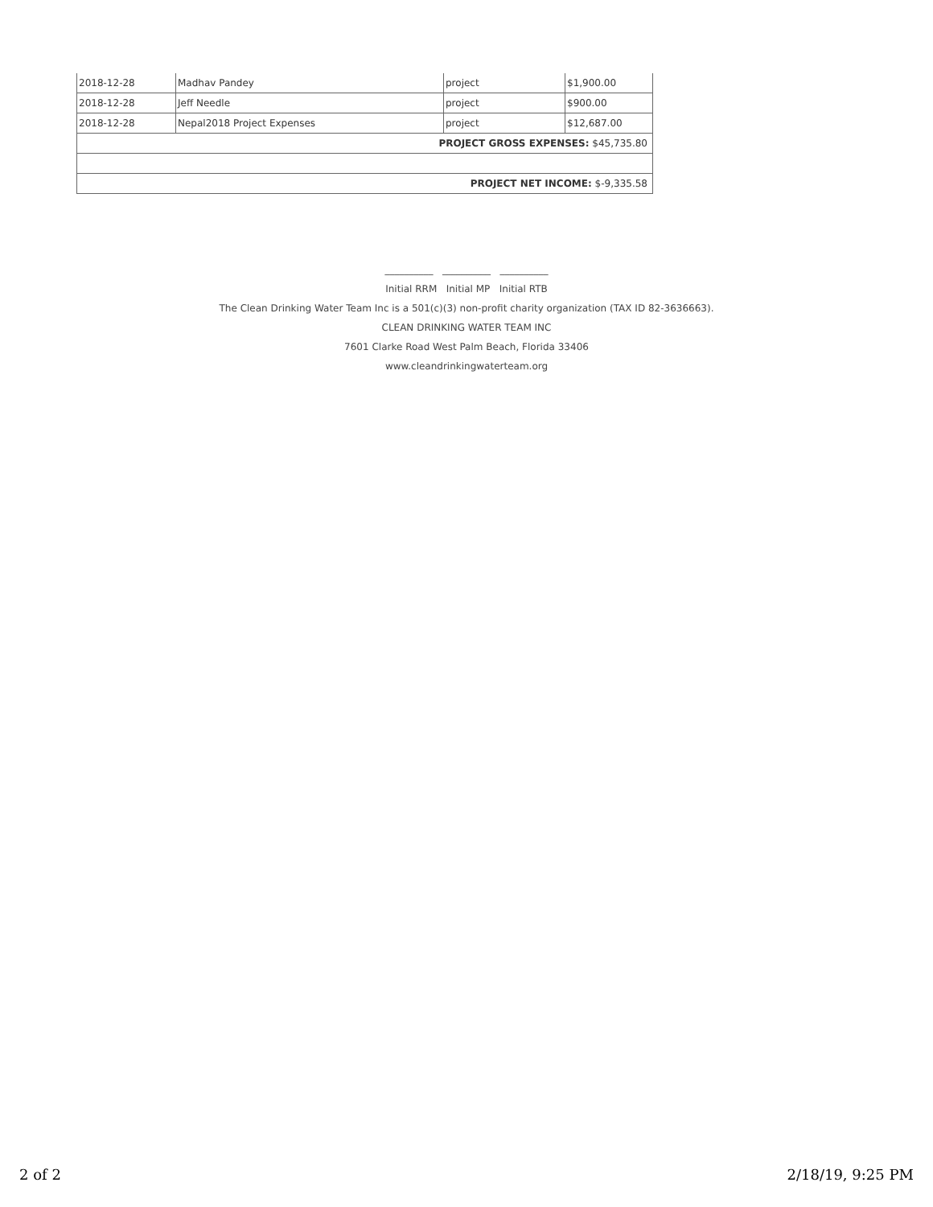| 2018-12-28 | Madhav Pandey | project | $1,900.00 |
| 2018-12-28 | Jeff Needle | project | $900.00 |
| 2018-12-28 | Nepal2018 Project Expenses | project | $12,687.00 |
| PROJECT GROSS EXPENSES: $45,735.80 | | | |
| PROJECT NET INCOME: $-9,335.58 | | | |
__________ __________ __________
Initial RRM Initial MP Initial RTB
The Clean Drinking Water Team Inc is a 501(c)(3) non-profit charity organization (TAX ID 82-3636663).
CLEAN DRINKING WATER TEAM INC
7601 Clarke Road West Palm Beach, Florida 33406
www.cleandrinkingwaterteam.org
2 of 2 2/18/19, 9:25 PM